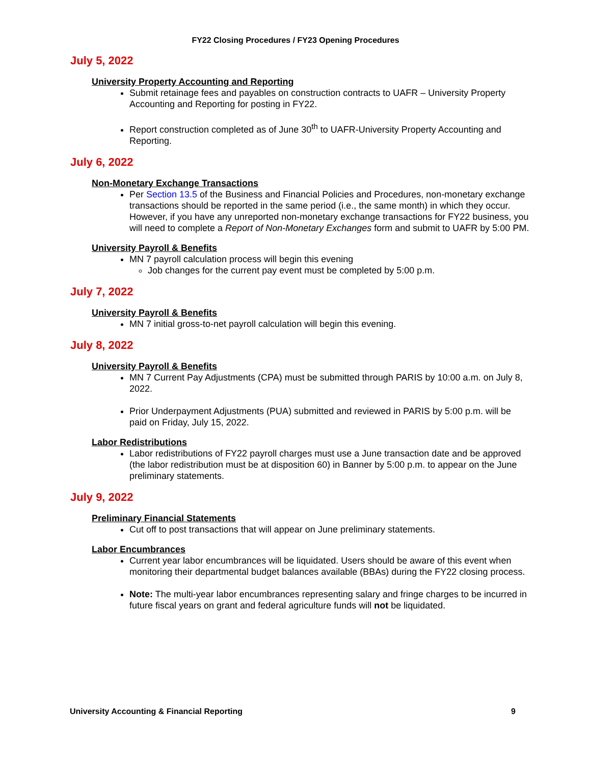FY22 Closing Procedures / FY23 Opening Procedures
July 5, 2022
University Property Accounting and Reporting
Submit retainage fees and payables on construction contracts to UAFR – University Property Accounting and Reporting for posting in FY22.
Report construction completed as of June 30<sup>th</sup> to UAFR-University Property Accounting and Reporting.
July 6, 2022
Non-Monetary Exchange Transactions
Per Section 13.5 of the Business and Financial Policies and Procedures, non-monetary exchange transactions should be reported in the same period (i.e., the same month) in which they occur. However, if you have any unreported non-monetary exchange transactions for FY22 business, you will need to complete a Report of Non-Monetary Exchanges form and submit to UAFR by 5:00 PM.
University Payroll & Benefits
MN 7 payroll calculation process will begin this evening
Job changes for the current pay event must be completed by 5:00 p.m.
July 7, 2022
University Payroll & Benefits
MN 7 initial gross-to-net payroll calculation will begin this evening.
July 8, 2022
University Payroll & Benefits
MN 7 Current Pay Adjustments (CPA) must be submitted through PARIS by 10:00 a.m. on July 8, 2022.
Prior Underpayment Adjustments (PUA) submitted and reviewed in PARIS by 5:00 p.m. will be paid on Friday, July 15, 2022.
Labor Redistributions
Labor redistributions of FY22 payroll charges must use a June transaction date and be approved (the labor redistribution must be at disposition 60) in Banner by 5:00 p.m. to appear on the June preliminary statements.
July 9, 2022
Preliminary Financial Statements
Cut off to post transactions that will appear on June preliminary statements.
Labor Encumbrances
Current year labor encumbrances will be liquidated. Users should be aware of this event when monitoring their departmental budget balances available (BBAs) during the FY22 closing process.
Note: The multi-year labor encumbrances representing salary and fringe charges to be incurred in future fiscal years on grant and federal agriculture funds will not be liquidated.
University Accounting & Financial Reporting 9